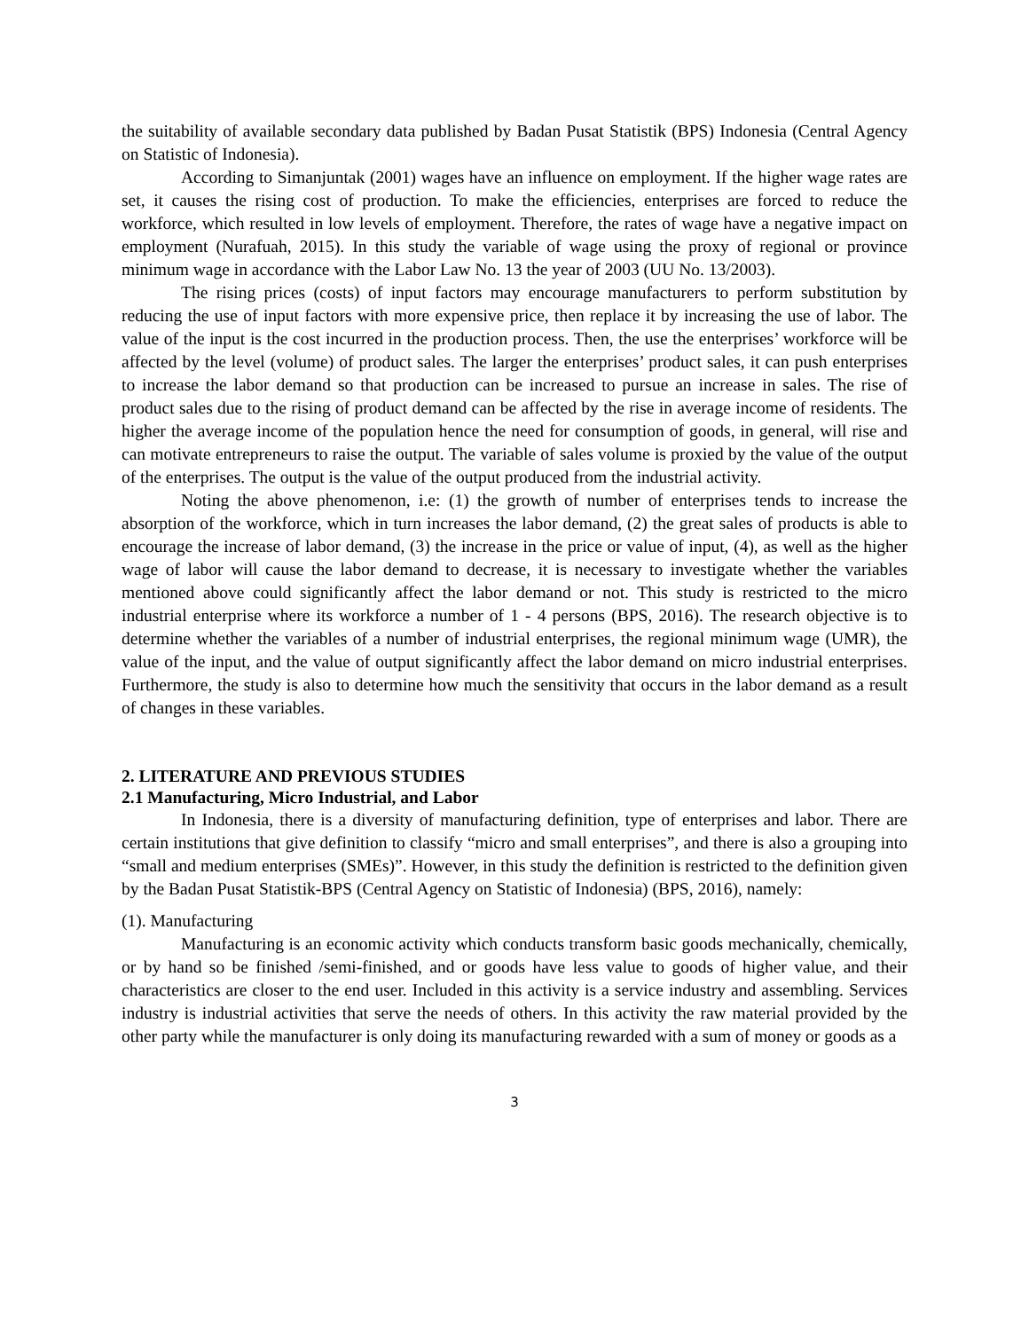the suitability of available secondary data published by Badan Pusat Statistik (BPS) Indonesia (Central Agency on Statistic of Indonesia).
According to Simanjuntak (2001) wages have an influence on employment. If the higher wage rates are set, it causes the rising cost of production. To make the efficiencies, enterprises are forced to reduce the workforce, which resulted in low levels of employment. Therefore, the rates of wage have a negative impact on employment (Nurafuah, 2015). In this study the variable of wage using the proxy of regional or province minimum wage in accordance with the Labor Law No. 13 the year of 2003 (UU No. 13/2003).
The rising prices (costs) of input factors may encourage manufacturers to perform substitution by reducing the use of input factors with more expensive price, then replace it by increasing the use of labor. The value of the input is the cost incurred in the production process. Then, the use the enterprises’ workforce will be affected by the level (volume) of product sales. The larger the enterprises’ product sales, it can push enterprises to increase the labor demand so that production can be increased to pursue an increase in sales. The rise of product sales due to the rising of product demand can be affected by the rise in average income of residents. The higher the average income of the population hence the need for consumption of goods, in general, will rise and can motivate entrepreneurs to raise the output. The variable of sales volume is proxied by the value of the output of the enterprises. The output is the value of the output produced from the industrial activity.
Noting the above phenomenon, i.e: (1) the growth of number of enterprises tends to increase the absorption of the workforce, which in turn increases the labor demand, (2) the great sales of products is able to encourage the increase of labor demand, (3) the increase in the price or value of input, (4), as well as the higher wage of labor will cause the labor demand to decrease, it is necessary to investigate whether the variables mentioned above could significantly affect the labor demand or not. This study is restricted to the micro industrial enterprise where its workforce a number of 1 - 4 persons (BPS, 2016). The research objective is to determine whether the variables of a number of industrial enterprises, the regional minimum wage (UMR), the value of the input, and the value of output significantly affect the labor demand on micro industrial enterprises. Furthermore, the study is also to determine how much the sensitivity that occurs in the labor demand as a result of changes in these variables.
2. LITERATURE AND PREVIOUS STUDIES
2.1 Manufacturing, Micro Industrial, and Labor
In Indonesia, there is a diversity of manufacturing definition, type of enterprises and labor. There are certain institutions that give definition to classify “micro and small enterprises”, and there is also a grouping into “small and medium enterprises (SMEs)”. However, in this study the definition is restricted to the definition given by the Badan Pusat Statistik-BPS (Central Agency on Statistic of Indonesia) (BPS, 2016), namely:
(1). Manufacturing
Manufacturing is an economic activity which conducts transform basic goods mechanically, chemically, or by hand so be finished /semi-finished, and or goods have less value to goods of higher value, and their characteristics are closer to the end user. Included in this activity is a service industry and assembling. Services industry is industrial activities that serve the needs of others. In this activity the raw material provided by the other party while the manufacturer is only doing its manufacturing rewarded with a sum of money or goods as a
3